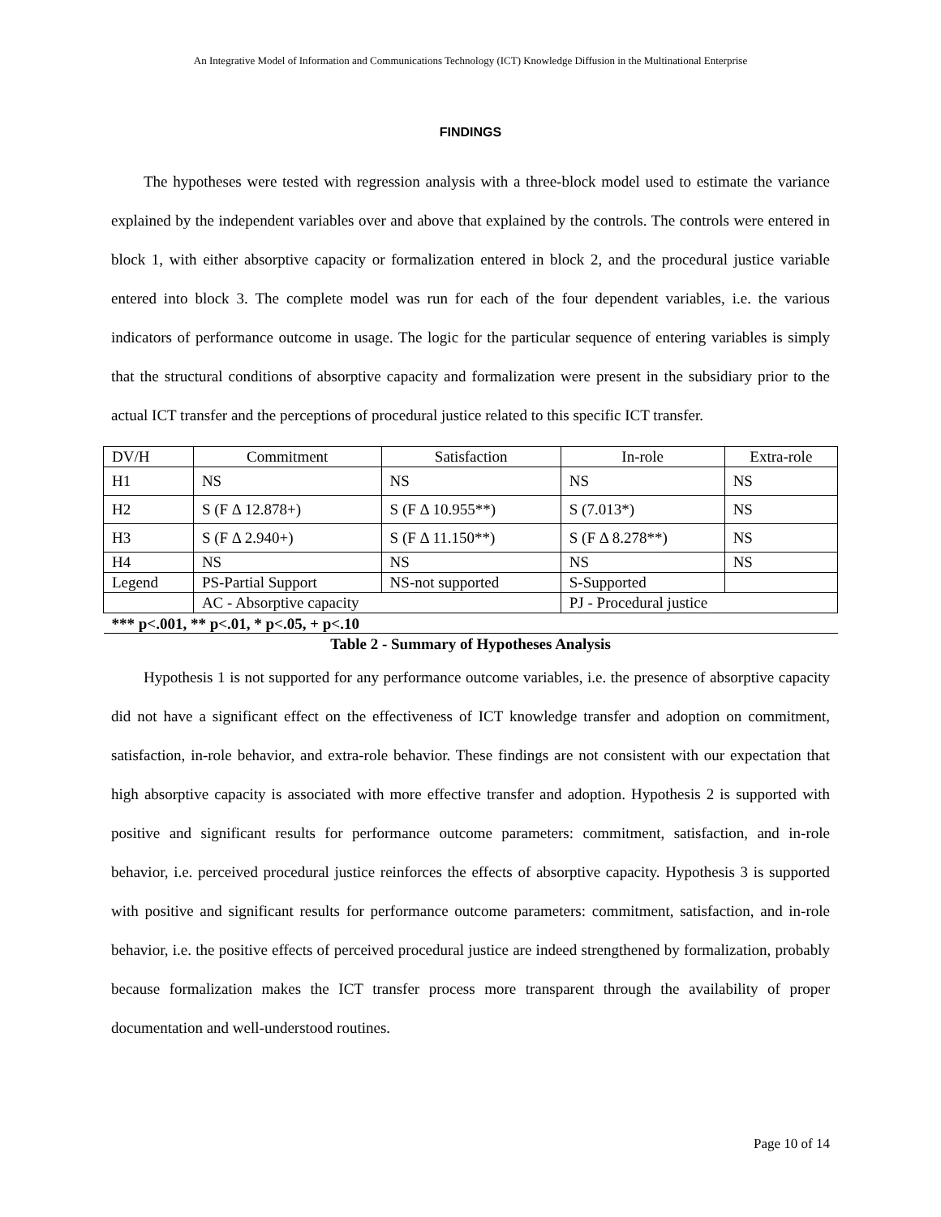An Integrative Model of Information and Communications Technology (ICT) Knowledge Diffusion in the Multinational Enterprise
FINDINGS
The hypotheses were tested with regression analysis with a three-block model used to estimate the variance explained by the independent variables over and above that explained by the controls. The controls were entered in block 1, with either absorptive capacity or formalization entered in block 2, and the procedural justice variable entered into block 3. The complete model was run for each of the four dependent variables, i.e. the various indicators of performance outcome in usage. The logic for the particular sequence of entering variables is simply that the structural conditions of absorptive capacity and formalization were present in the subsidiary prior to the actual ICT transfer and the perceptions of procedural justice related to this specific ICT transfer.
| DV/H | Commitment | Satisfaction | In-role | Extra-role |
| --- | --- | --- | --- | --- |
| H1 | NS | NS | NS | NS |
| H2 | S (F Δ 12.878+) | S (F Δ 10.955**) | S (7.013*) | NS |
| H3 | S (F Δ 2.940+) | S (F Δ 11.150**) | S (F Δ 8.278**) | NS |
| H4 | NS | NS | NS | NS |
| Legend | PS-Partial Support | NS-not supported | S-Supported | |
| | AC - Absorptive capacity | | PJ - Procedural justice | |
| *** p<.001, ** p<.01, * p<.05, + p<.10 | | | | |
Table 2 - Summary of Hypotheses Analysis
Hypothesis 1 is not supported for any performance outcome variables, i.e. the presence of absorptive capacity did not have a significant effect on the effectiveness of ICT knowledge transfer and adoption on commitment, satisfaction, in-role behavior, and extra-role behavior. These findings are not consistent with our expectation that high absorptive capacity is associated with more effective transfer and adoption. Hypothesis 2 is supported with positive and significant results for performance outcome parameters: commitment, satisfaction, and in-role behavior, i.e. perceived procedural justice reinforces the effects of absorptive capacity. Hypothesis 3 is supported with positive and significant results for performance outcome parameters: commitment, satisfaction, and in-role behavior, i.e. the positive effects of perceived procedural justice are indeed strengthened by formalization, probably because formalization makes the ICT transfer process more transparent through the availability of proper documentation and well-understood routines.
Page 10 of 14